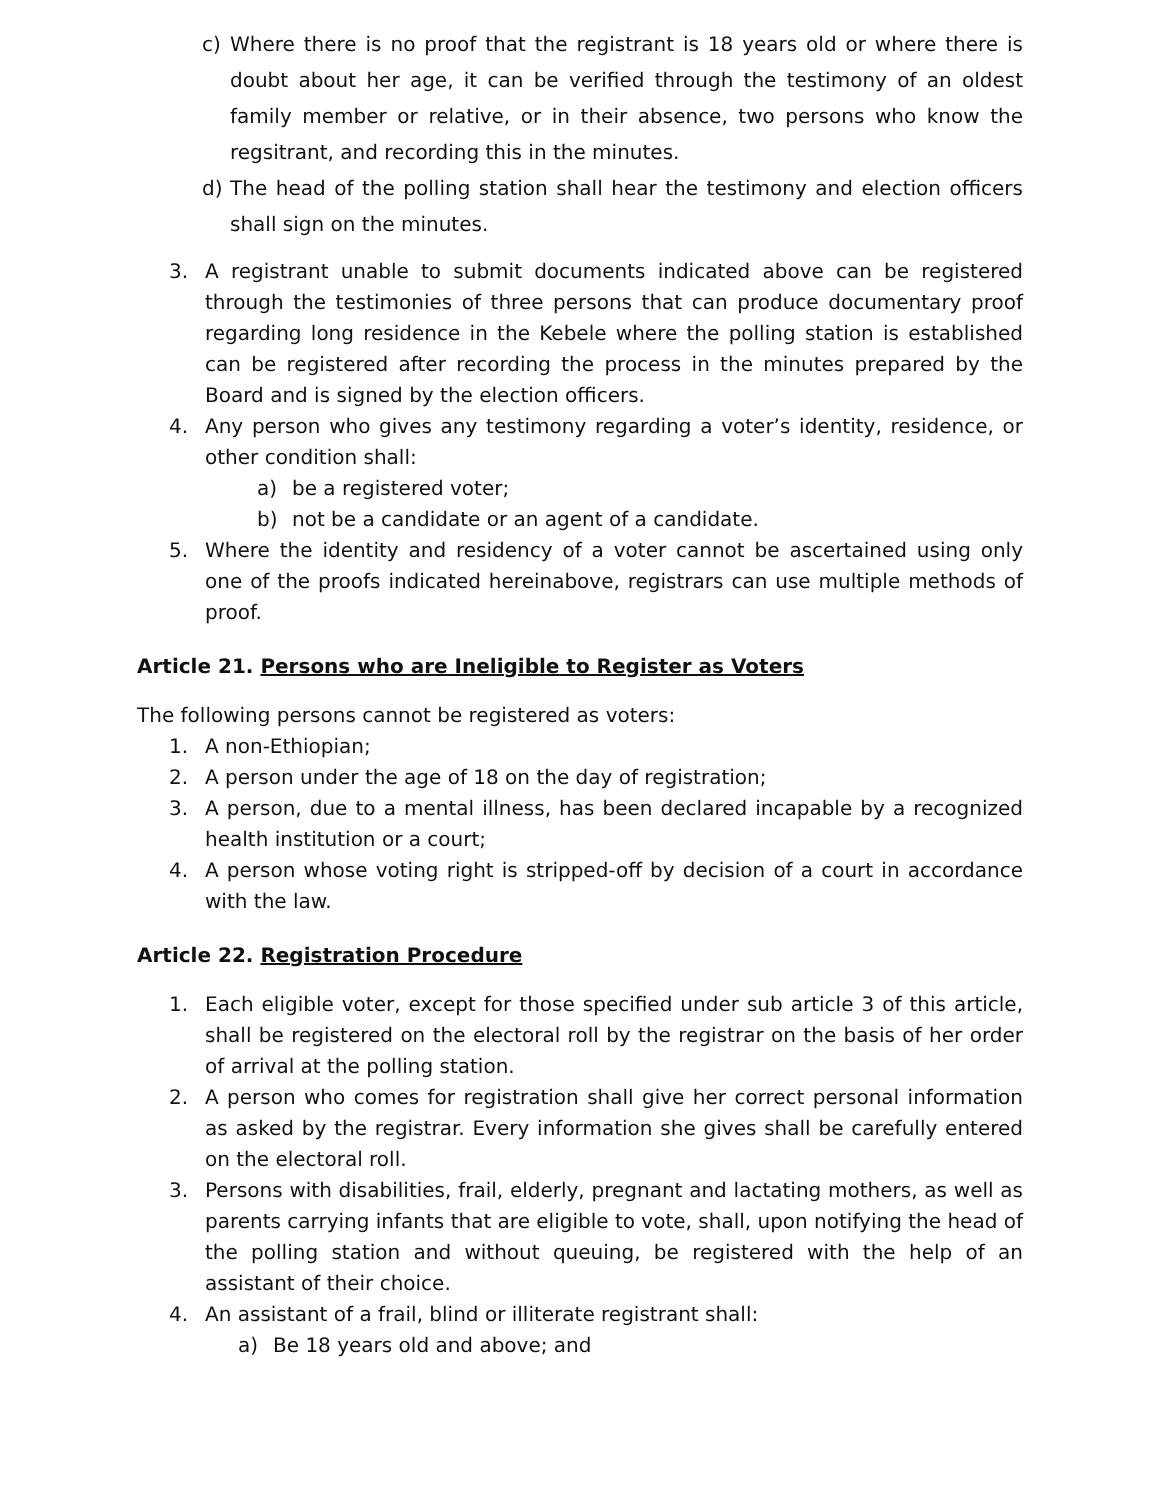c) Where there is no proof that the registrant is 18 years old or where there is doubt about her age, it can be verified through the testimony of an oldest family member or relative, or in their absence, two persons who know the regsitrant, and recording this in the minutes.
d) The head of the polling station shall hear the testimony and election officers shall sign on the minutes.
3. A registrant unable to submit documents indicated above can be registered through the testimonies of three persons that can produce documentary proof regarding long residence in the Kebele where the polling station is established can be registered after recording the process in the minutes prepared by the Board and is signed by the election officers.
4. Any person who gives any testimony regarding a voter’s identity, residence, or other condition shall:
a) be a registered voter;
b) not be a candidate or an agent of a candidate.
5. Where the identity and residency of a voter cannot be ascertained using only one of the proofs indicated hereinabove, registrars can use multiple methods of proof.
Article 21. Persons who are Ineligible to Register as Voters
The following persons cannot be registered as voters:
1. A non-Ethiopian;
2. A person under the age of 18 on the day of registration;
3. A person, due to a mental illness, has been declared incapable by a recognized health institution or a court;
4. A person whose voting right is stripped-off by decision of a court in accordance with the law.
Article 22. Registration Procedure
1. Each eligible voter, except for those specified under sub article 3 of this article, shall be registered on the electoral roll by the registrar on the basis of her order of arrival at the polling station.
2. A person who comes for registration shall give her correct personal information as asked by the registrar. Every information she gives shall be carefully entered on the electoral roll.
3. Persons with disabilities, frail, elderly, pregnant and lactating mothers, as well as parents carrying infants that are eligible to vote, shall, upon notifying the head of the polling station and without queuing, be registered with the help of an assistant of their choice.
4. An assistant of a frail, blind or illiterate registrant shall:
a) Be 18 years old and above; and